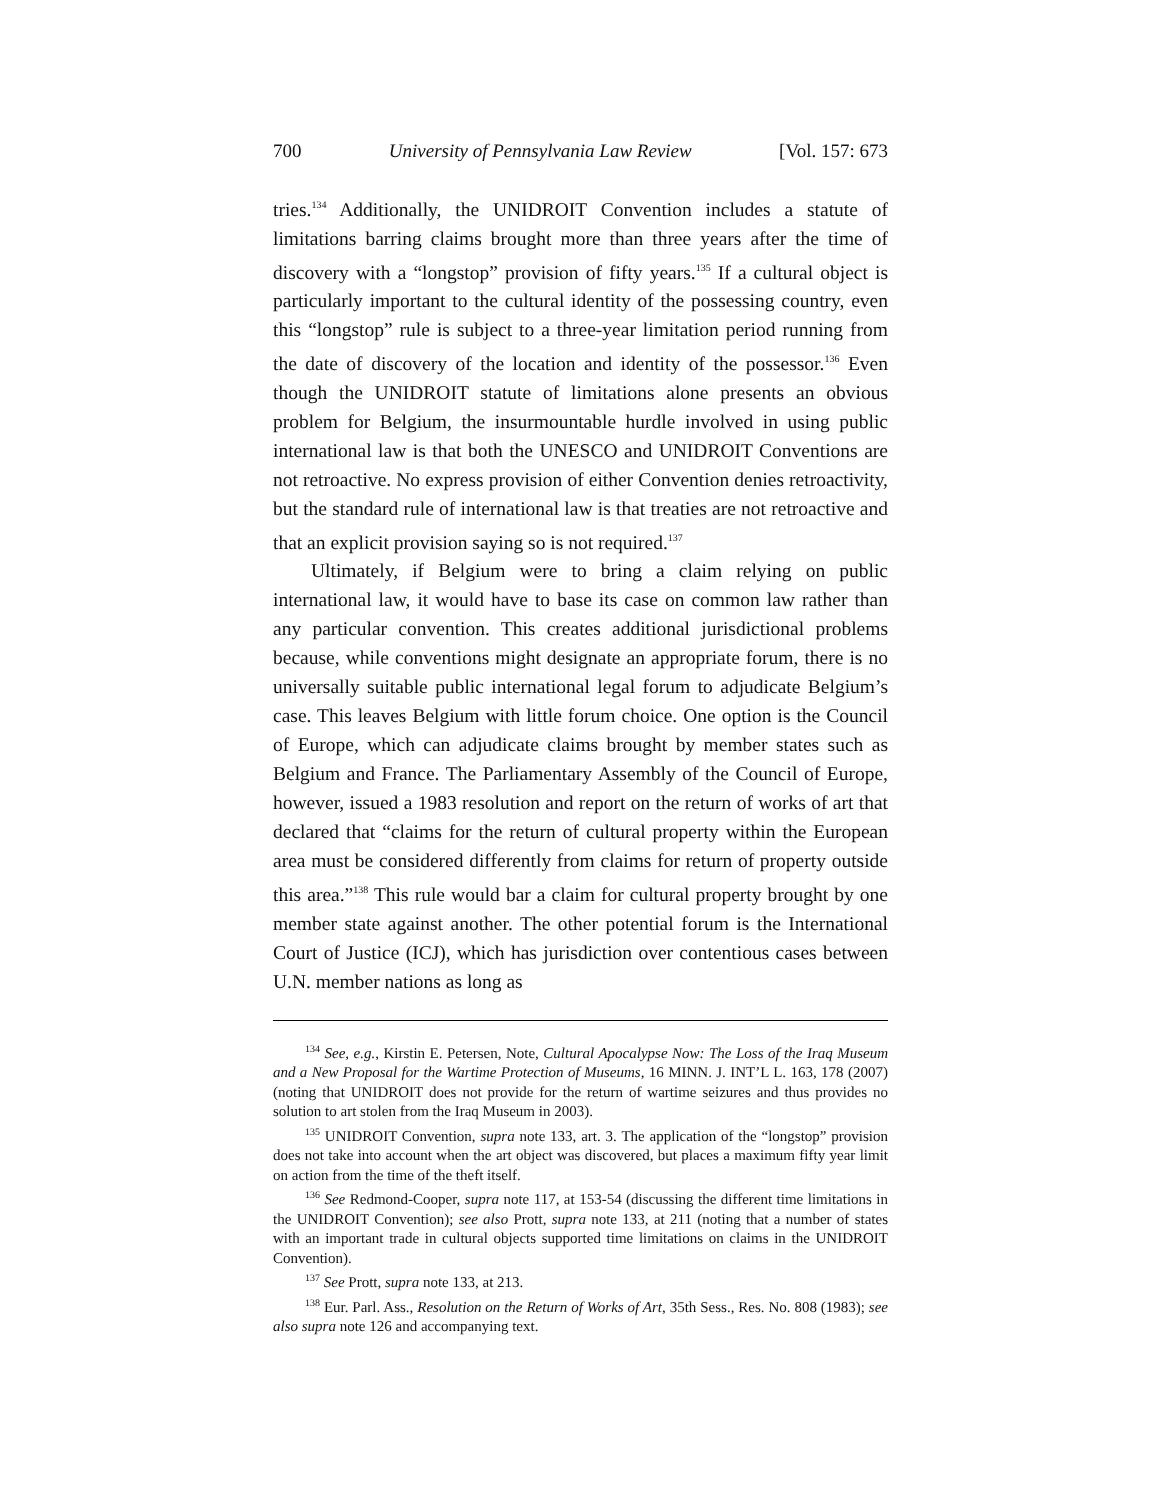700 University of Pennsylvania Law Review [Vol. 157: 673
tries.<sup>134</sup> Additionally, the UNIDROIT Convention includes a statute of limitations barring claims brought more than three years after the time of discovery with a “longstop” provision of fifty years.<sup>135</sup> If a cultural object is particularly important to the cultural identity of the possessing country, even this “longstop” rule is subject to a three-year limitation period running from the date of discovery of the location and identity of the possessor.<sup>136</sup> Even though the UNIDROIT statute of limitations alone presents an obvious problem for Belgium, the insurmountable hurdle involved in using public international law is that both the UNESCO and UNIDROIT Conventions are not retroactive. No express provision of either Convention denies retroactivity, but the standard rule of international law is that treaties are not retroactive and that an explicit provision saying so is not required.<sup>137</sup>
Ultimately, if Belgium were to bring a claim relying on public international law, it would have to base its case on common law rather than any particular convention. This creates additional jurisdictional problems because, while conventions might designate an appropriate forum, there is no universally suitable public international legal forum to adjudicate Belgium’s case. This leaves Belgium with little forum choice. One option is the Council of Europe, which can adjudicate claims brought by member states such as Belgium and France. The Parliamentary Assembly of the Council of Europe, however, issued a 1983 resolution and report on the return of works of art that declared that “claims for the return of cultural property within the European area must be considered differently from claims for return of property outside this area.”<sup>138</sup> This rule would bar a claim for cultural property brought by one member state against another. The other potential forum is the International Court of Justice (ICJ), which has jurisdiction over contentious cases between U.N. member nations as long as
<sup>134</sup> See, e.g., Kirstin E. Petersen, Note, Cultural Apocalypse Now: The Loss of the Iraq Museum and a New Proposal for the Wartime Protection of Museums, 16 MINN. J. INT’L L. 163, 178 (2007) (noting that UNIDROIT does not provide for the return of wartime seizures and thus provides no solution to art stolen from the Iraq Museum in 2003).
<sup>135</sup> UNIDROIT Convention, supra note 133, art. 3. The application of the “longstop” provision does not take into account when the art object was discovered, but places a maximum fifty year limit on action from the time of the theft itself.
<sup>136</sup> See Redmond-Cooper, supra note 117, at 153-54 (discussing the different time limitations in the UNIDROIT Convention); see also Prott, supra note 133, at 211 (noting that a number of states with an important trade in cultural objects supported time limitations on claims in the UNIDROIT Convention).
<sup>137</sup> See Prott, supra note 133, at 213.
<sup>138</sup> Eur. Parl. Ass., Resolution on the Return of Works of Art, 35th Sess., Res. No. 808 (1983); see also supra note 126 and accompanying text.